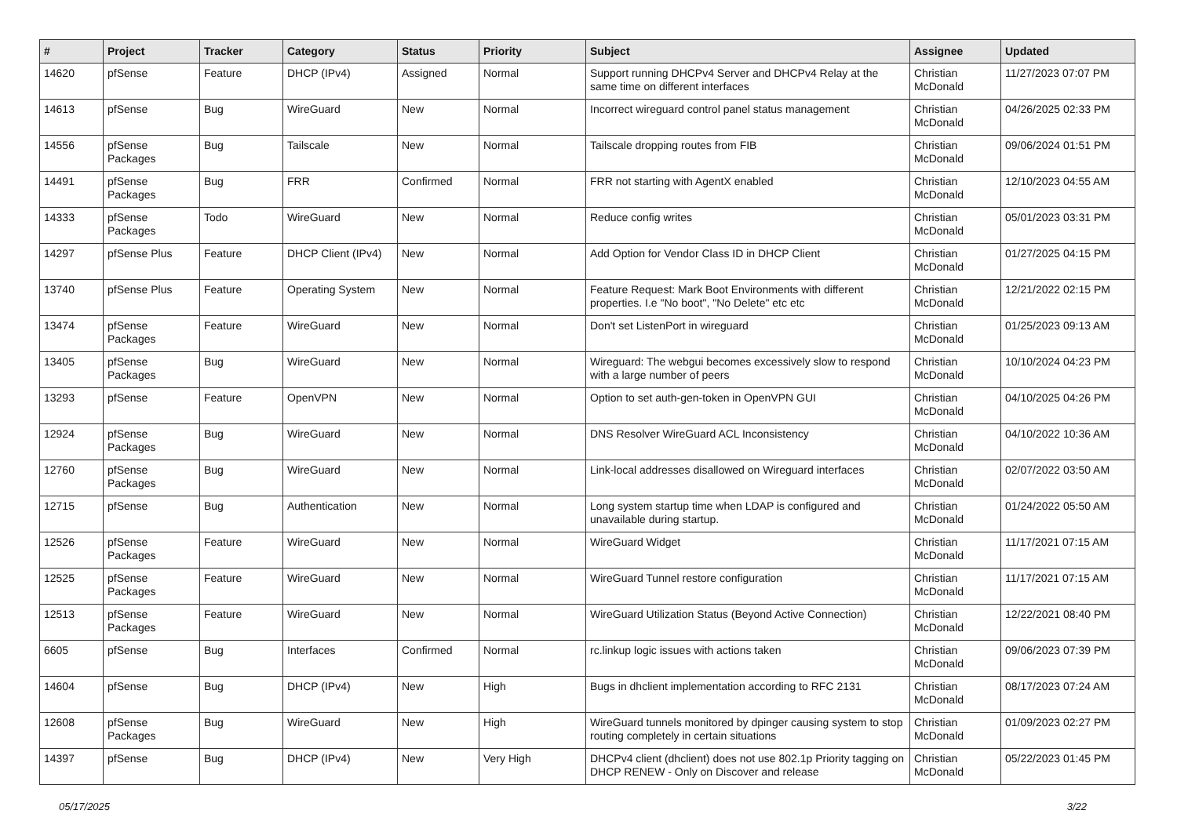| # | Project | Tracker | Category | Status | Priority | Subject | Assignee | Updated |
| --- | --- | --- | --- | --- | --- | --- | --- | --- |
| 14620 | pfSense | Feature | DHCP (IPv4) | Assigned | Normal | Support running DHCPv4 Server and DHCPv4 Relay at the same time on different interfaces | Christian McDonald | 11/27/2023 07:07 PM |
| 14613 | pfSense | Bug | WireGuard | New | Normal | Incorrect wireguard control panel status management | Christian McDonald | 04/26/2025 02:33 PM |
| 14556 | pfSense Packages | Bug | Tailscale | New | Normal | Tailscale dropping routes from FIB | Christian McDonald | 09/06/2024 01:51 PM |
| 14491 | pfSense Packages | Bug | FRR | Confirmed | Normal | FRR not starting with AgentX enabled | Christian McDonald | 12/10/2023 04:55 AM |
| 14333 | pfSense Packages | Todo | WireGuard | New | Normal | Reduce config writes | Christian McDonald | 05/01/2023 03:31 PM |
| 14297 | pfSense Plus | Feature | DHCP Client (IPv4) | New | Normal | Add Option for Vendor Class ID in DHCP Client | Christian McDonald | 01/27/2025 04:15 PM |
| 13740 | pfSense Plus | Feature | Operating System | New | Normal | Feature Request: Mark Boot Environments with different properties. I.e "No boot", "No Delete" etc etc | Christian McDonald | 12/21/2022 02:15 PM |
| 13474 | pfSense Packages | Feature | WireGuard | New | Normal | Don't set ListenPort in wireguard | Christian McDonald | 01/25/2023 09:13 AM |
| 13405 | pfSense Packages | Bug | WireGuard | New | Normal | Wireguard: The webgui becomes excessively slow to respond with a large number of peers | Christian McDonald | 10/10/2024 04:23 PM |
| 13293 | pfSense | Feature | OpenVPN | New | Normal | Option to set auth-gen-token in OpenVPN GUI | Christian McDonald | 04/10/2025 04:26 PM |
| 12924 | pfSense Packages | Bug | WireGuard | New | Normal | DNS Resolver WireGuard ACL Inconsistency | Christian McDonald | 04/10/2022 10:36 AM |
| 12760 | pfSense Packages | Bug | WireGuard | New | Normal | Link-local addresses disallowed on Wireguard interfaces | Christian McDonald | 02/07/2022 03:50 AM |
| 12715 | pfSense | Bug | Authentication | New | Normal | Long system startup time when LDAP is configured and unavailable during startup. | Christian McDonald | 01/24/2022 05:50 AM |
| 12526 | pfSense Packages | Feature | WireGuard | New | Normal | WireGuard Widget | Christian McDonald | 11/17/2021 07:15 AM |
| 12525 | pfSense Packages | Feature | WireGuard | New | Normal | WireGuard Tunnel restore configuration | Christian McDonald | 11/17/2021 07:15 AM |
| 12513 | pfSense Packages | Feature | WireGuard | New | Normal | WireGuard Utilization Status (Beyond Active Connection) | Christian McDonald | 12/22/2021 08:40 PM |
| 6605 | pfSense | Bug | Interfaces | Confirmed | Normal | rc.linkup logic issues with actions taken | Christian McDonald | 09/06/2023 07:39 PM |
| 14604 | pfSense | Bug | DHCP (IPv4) | New | High | Bugs in dhclient implementation according to RFC 2131 | Christian McDonald | 08/17/2023 07:24 AM |
| 12608 | pfSense Packages | Bug | WireGuard | New | High | WireGuard tunnels monitored by dpinger causing system to stop routing completely in certain situations | Christian McDonald | 01/09/2023 02:27 PM |
| 14397 | pfSense | Bug | DHCP (IPv4) | New | Very High | DHCPv4 client (dhclient) does not use 802.1p Priority tagging on DHCP RENEW - Only on Discover and release | Christian McDonald | 05/22/2023 01:45 PM |
05/17/2025 3/22